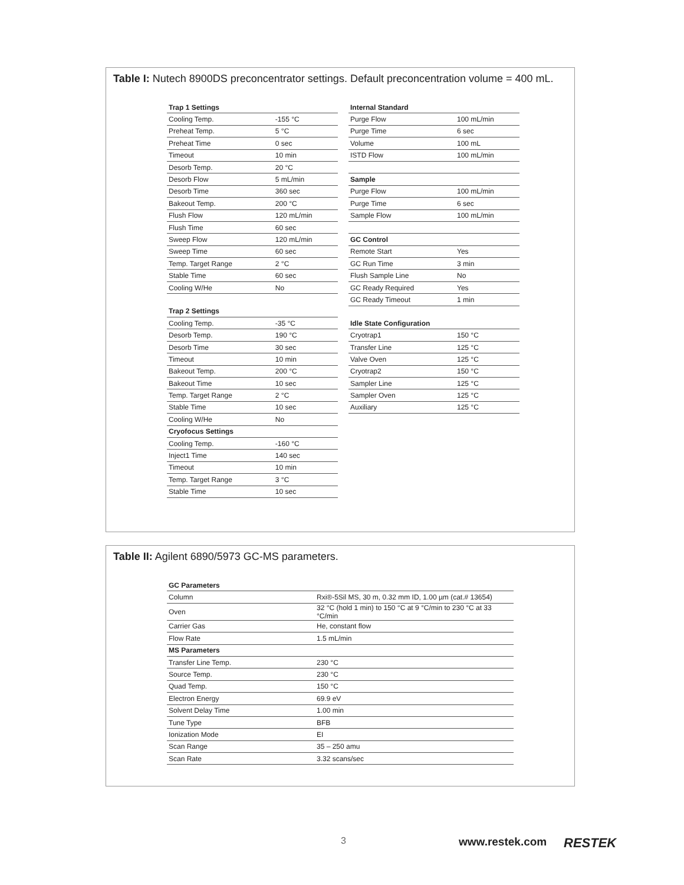Table I: Nutech 8900DS preconcentrator settings. Default preconcentration volume = 400 mL.
| Trap 1 Settings | |
| --- | --- |
| Cooling Temp. | -155 °C |
| Preheat Temp. | 5 °C |
| Preheat Time | 0 sec |
| Timeout | 10 min |
| Desorb Temp. | 20 °C |
| Desorb Flow | 5 mL/min |
| Desorb Time | 360 sec |
| Bakeout Temp. | 200 °C |
| Flush Flow | 120 mL/min |
| Flush Time | 60 sec |
| Sweep Flow | 120 mL/min |
| Sweep Time | 60 sec |
| Temp. Target Range | 2 °C |
| Stable Time | 60 sec |
| Cooling W/He | No |
| Trap 2 Settings | |
| Cooling Temp. | -35 °C |
| Desorb Temp. | 190 °C |
| Desorb Time | 30 sec |
| Timeout | 10 min |
| Bakeout Temp. | 200 °C |
| Bakeout Time | 10 sec |
| Temp. Target Range | 2 °C |
| Stable Time | 10 sec |
| Cooling W/He | No |
| Cryofocus Settings | |
| Cooling Temp. | -160 °C |
| Inject1 Time | 140 sec |
| Timeout | 10 min |
| Temp. Target Range | 3 °C |
| Stable Time | 10 sec |
| Internal Standard | |
| --- | --- |
| Purge Flow | 100 mL/min |
| Purge Time | 6 sec |
| Volume | 100 mL |
| ISTD Flow | 100 mL/min |
| Sample | |
| Purge Flow | 100 mL/min |
| Purge Time | 6 sec |
| Sample Flow | 100 mL/min |
| GC Control | |
| Remote Start | Yes |
| GC Run Time | 3 min |
| Flush Sample Line | No |
| GC Ready Required | Yes |
| GC Ready Timeout | 1 min |
| Idle State Configuration | |
| Cryotrap1 | 150 °C |
| Transfer Line | 125 °C |
| Valve Oven | 125 °C |
| Cryotrap2 | 150 °C |
| Sampler Line | 125 °C |
| Sampler Oven | 125 °C |
| Auxiliary | 125 °C |
Table II: Agilent 6890/5973 GC-MS parameters.
| GC Parameters | |
| --- | --- |
| Column | Rxi®-5Sil MS, 30 m, 0.32 mm ID, 1.00 µm (cat.# 13654) |
| Oven | 32 °C (hold 1 min) to 150 °C at 9 °C/min to 230 °C at 33 °C/min |
| Carrier Gas | He, constant flow |
| Flow Rate | 1.5 mL/min |
| MS Parameters | |
| Transfer Line Temp. | 230 °C |
| Source Temp. | 230 °C |
| Quad Temp. | 150 °C |
| Electron Energy | 69.9 eV |
| Solvent Delay Time | 1.00 min |
| Tune Type | BFB |
| Ionization Mode | EI |
| Scan Range | 35 – 250 amu |
| Scan Rate | 3.32 scans/sec |
3 www.restek.com RESTEK